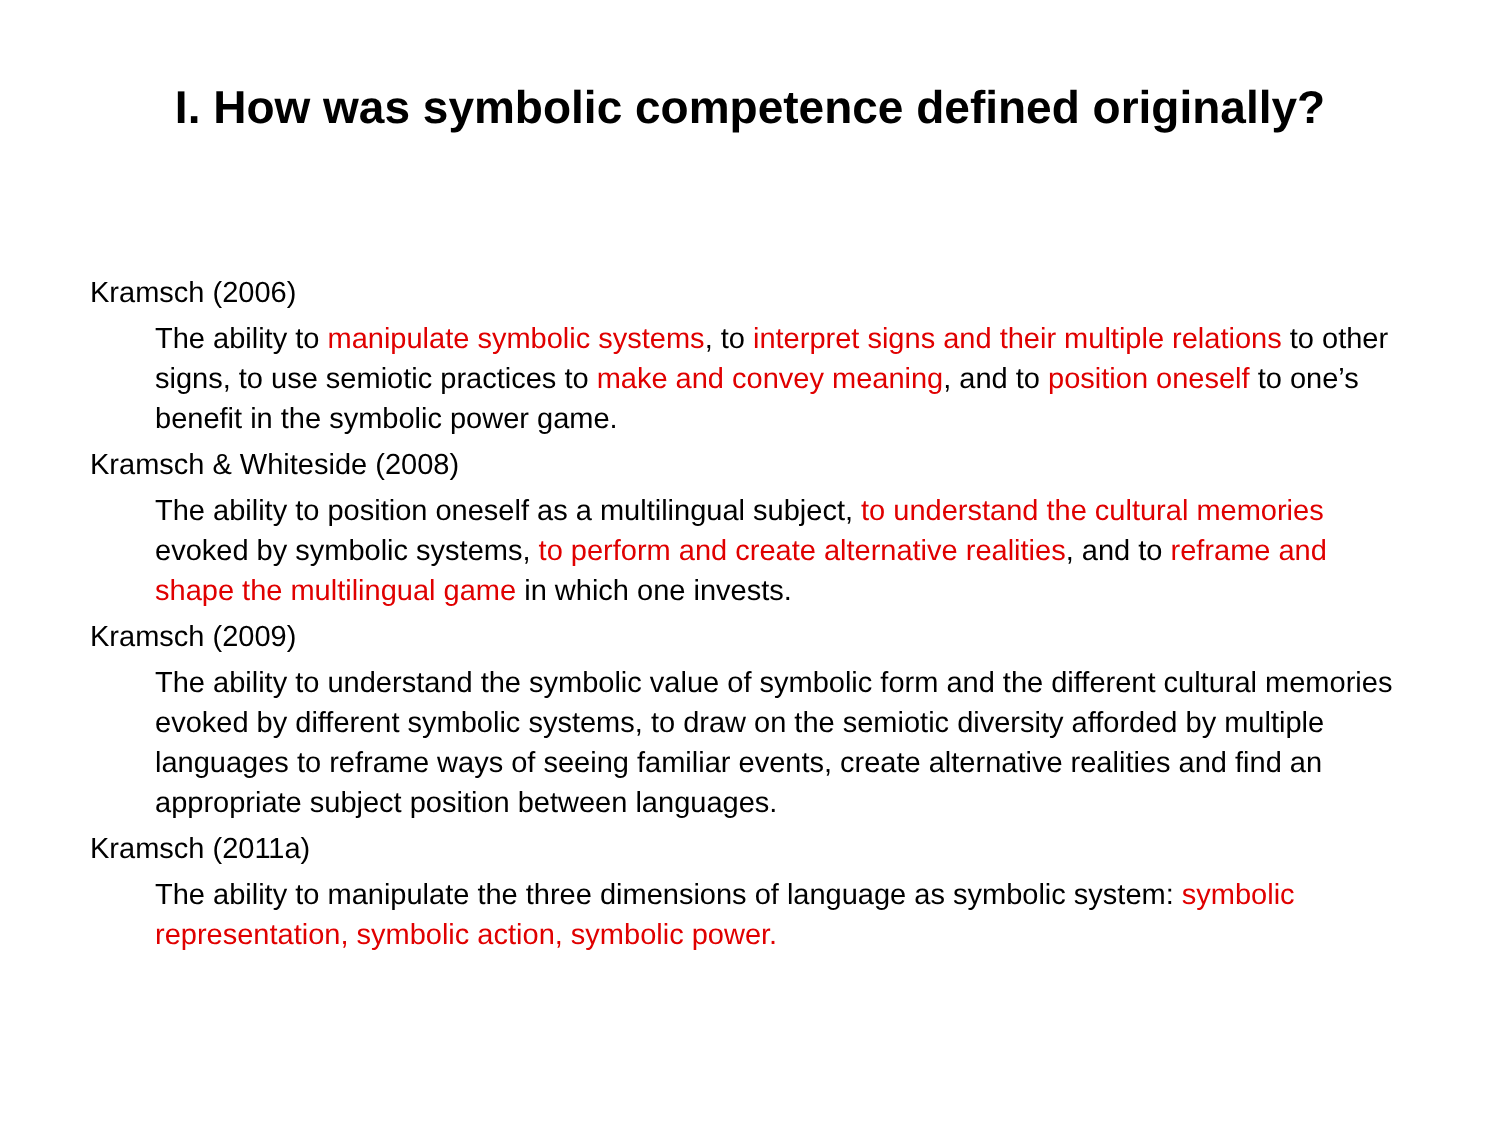I. How was symbolic competence defined originally?
Kramsch (2006)
The ability to manipulate symbolic systems, to interpret signs and their multiple relations to other signs, to use semiotic practices to make and convey meaning, and to position oneself to one’s benefit in the symbolic power game.
Kramsch & Whiteside (2008)
The ability to position oneself as a multilingual subject, to understand the cultural memories evoked by symbolic systems, to perform and create alternative realities, and to reframe and shape the multilingual game in which one invests.
Kramsch (2009)
The ability to understand the symbolic value of symbolic form and the different cultural memories evoked by different symbolic systems, to draw on the semiotic diversity afforded by multiple languages to reframe ways of seeing familiar events, create alternative realities and find an appropriate subject position between languages.
Kramsch (2011a)
The ability to manipulate the three dimensions of language as symbolic system: symbolic representation, symbolic action, symbolic power.